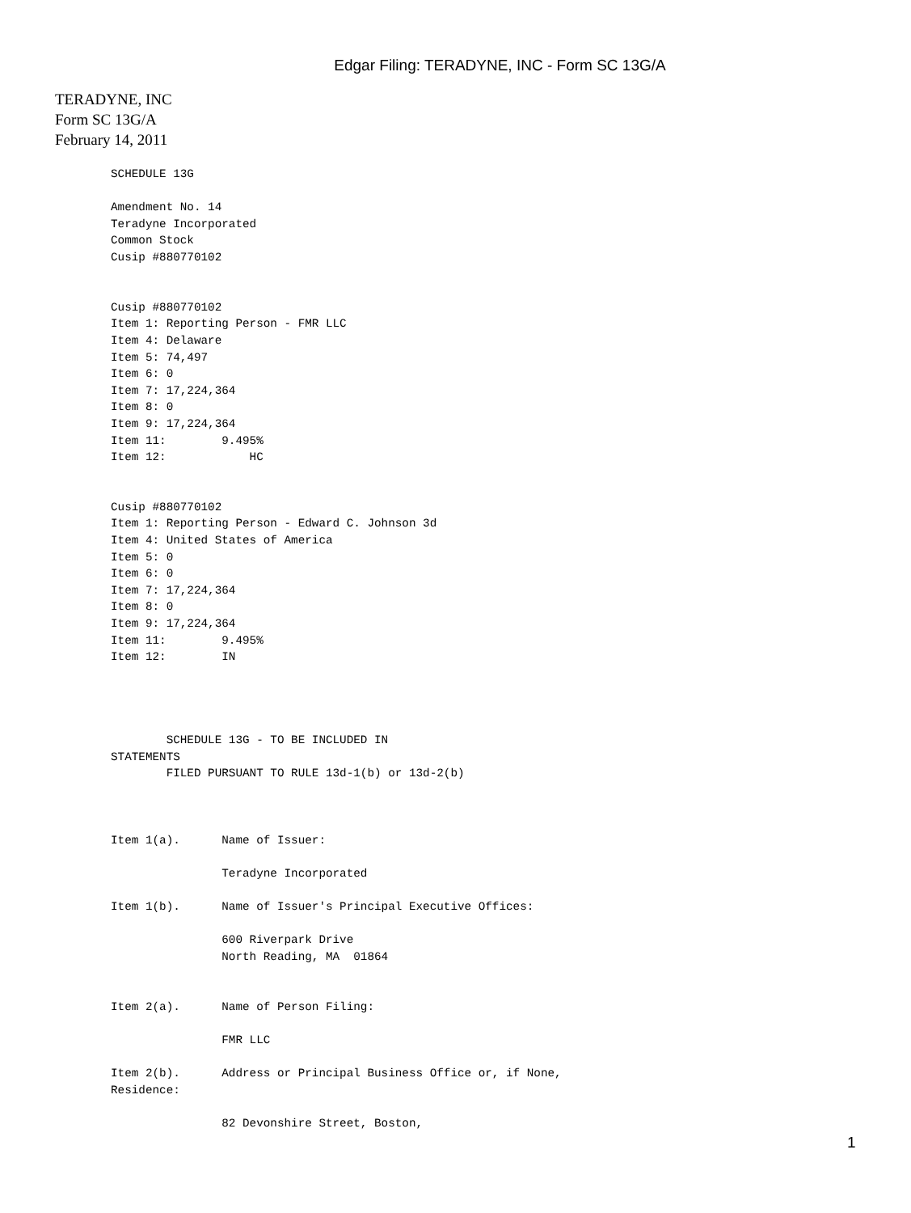Edgar Filing: TERADYNE, INC - Form SC 13G/A
TERADYNE, INC
Form SC 13G/A
February 14, 2011
SCHEDULE 13G

Amendment No. 14
Teradyne Incorporated
Common Stock
Cusip #880770102


Cusip #880770102
Item 1: Reporting Person - FMR LLC
Item 4: Delaware
Item 5: 74,497
Item 6: 0
Item 7: 17,224,364
Item 8: 0
Item 9: 17,224,364
Item 11:        9.495%
Item 12:            HC


Cusip #880770102
Item 1: Reporting Person - Edward C. Johnson 3d
Item 4: United States of America
Item 5: 0
Item 6: 0
Item 7: 17,224,364
Item 8: 0
Item 9: 17,224,364
Item 11:        9.495%
Item 12:        IN




        SCHEDULE 13G - TO BE INCLUDED IN
STATEMENTS
        FILED PURSUANT TO RULE 13d-1(b) or 13d-2(b)



Item 1(a).      Name of Issuer:

                Teradyne Incorporated

Item 1(b).      Name of Issuer's Principal Executive Offices:

                600 Riverpark Drive
                North Reading, MA  01864


Item 2(a).      Name of Person Filing:

                FMR LLC

Item 2(b).      Address or Principal Business Office or, if None,
Residence:

                82 Devonshire Street, Boston,
1